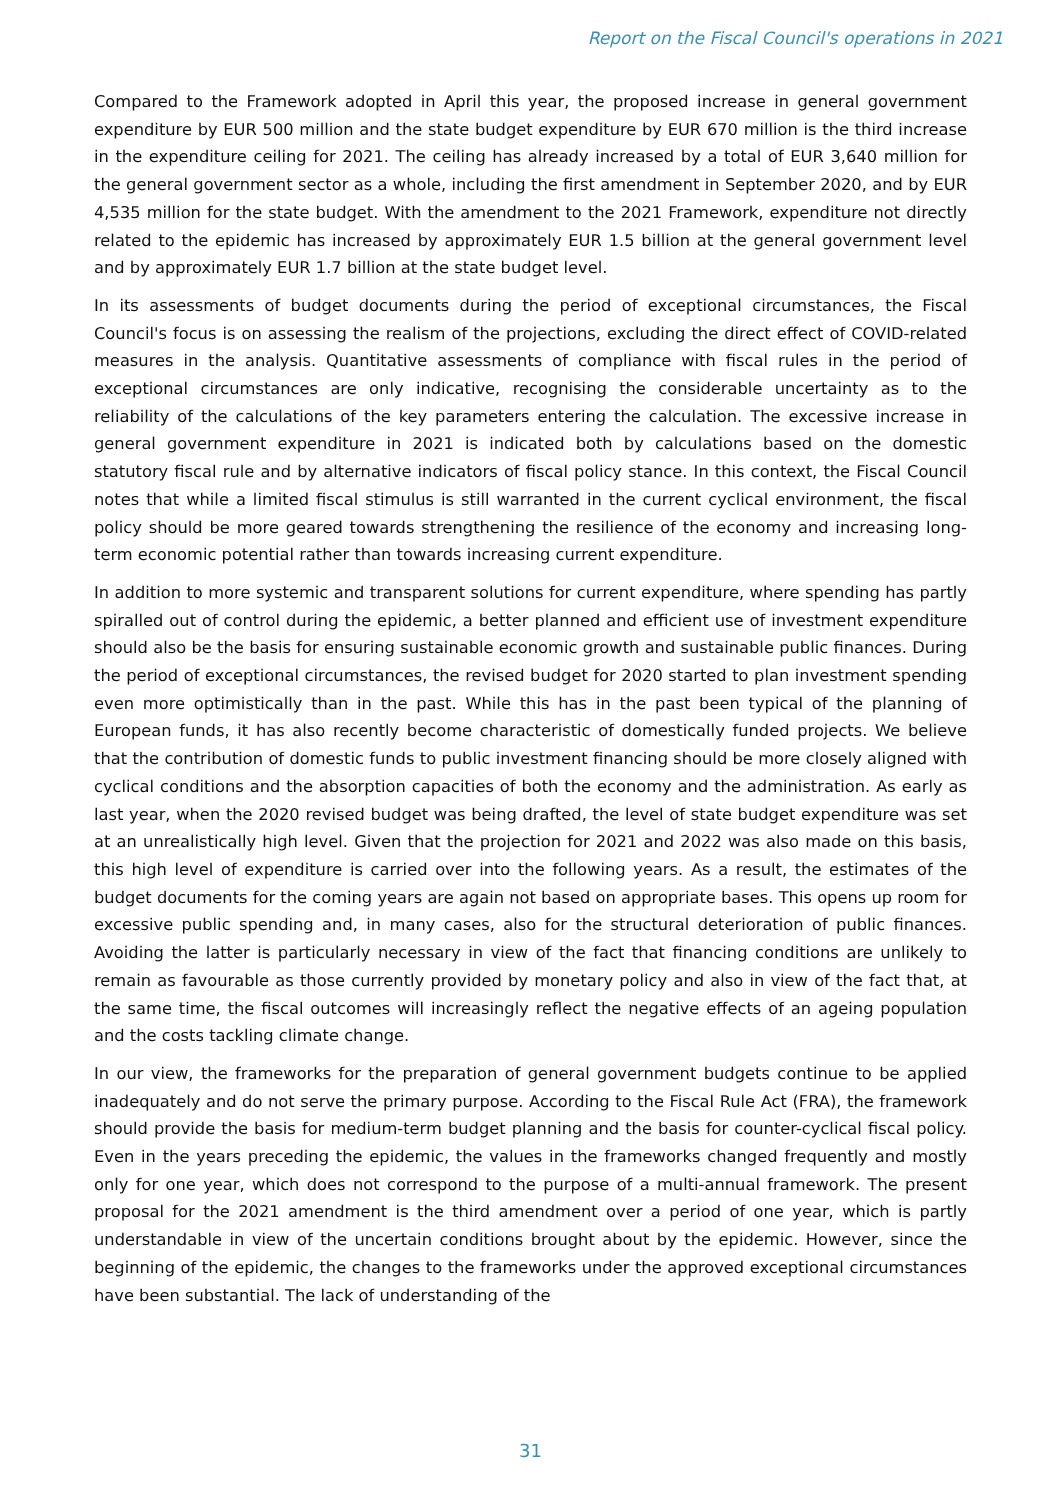Report on the Fiscal Council's operations in 2021
Compared to the Framework adopted in April this year, the proposed increase in general government expenditure by EUR 500 million and the state budget expenditure by EUR 670 million is the third increase in the expenditure ceiling for 2021. The ceiling has already increased by a total of EUR 3,640 million for the general government sector as a whole, including the first amendment in September 2020, and by EUR 4,535 million for the state budget. With the amendment to the 2021 Framework, expenditure not directly related to the epidemic has increased by approximately EUR 1.5 billion at the general government level and by approximately EUR 1.7 billion at the state budget level.
In its assessments of budget documents during the period of exceptional circumstances, the Fiscal Council's focus is on assessing the realism of the projections, excluding the direct effect of COVID-related measures in the analysis. Quantitative assessments of compliance with fiscal rules in the period of exceptional circumstances are only indicative, recognising the considerable uncertainty as to the reliability of the calculations of the key parameters entering the calculation. The excessive increase in general government expenditure in 2021 is indicated both by calculations based on the domestic statutory fiscal rule and by alternative indicators of fiscal policy stance. In this context, the Fiscal Council notes that while a limited fiscal stimulus is still warranted in the current cyclical environment, the fiscal policy should be more geared towards strengthening the resilience of the economy and increasing long-term economic potential rather than towards increasing current expenditure.
In addition to more systemic and transparent solutions for current expenditure, where spending has partly spiralled out of control during the epidemic, a better planned and efficient use of investment expenditure should also be the basis for ensuring sustainable economic growth and sustainable public finances. During the period of exceptional circumstances, the revised budget for 2020 started to plan investment spending even more optimistically than in the past. While this has in the past been typical of the planning of European funds, it has also recently become characteristic of domestically funded projects. We believe that the contribution of domestic funds to public investment financing should be more closely aligned with cyclical conditions and the absorption capacities of both the economy and the administration. As early as last year, when the 2020 revised budget was being drafted, the level of state budget expenditure was set at an unrealistically high level. Given that the projection for 2021 and 2022 was also made on this basis, this high level of expenditure is carried over into the following years. As a result, the estimates of the budget documents for the coming years are again not based on appropriate bases. This opens up room for excessive public spending and, in many cases, also for the structural deterioration of public finances. Avoiding the latter is particularly necessary in view of the fact that financing conditions are unlikely to remain as favourable as those currently provided by monetary policy and also in view of the fact that, at the same time, the fiscal outcomes will increasingly reflect the negative effects of an ageing population and the costs tackling climate change.
In our view, the frameworks for the preparation of general government budgets continue to be applied inadequately and do not serve the primary purpose. According to the Fiscal Rule Act (FRA), the framework should provide the basis for medium-term budget planning and the basis for counter-cyclical fiscal policy. Even in the years preceding the epidemic, the values in the frameworks changed frequently and mostly only for one year, which does not correspond to the purpose of a multi-annual framework. The present proposal for the 2021 amendment is the third amendment over a period of one year, which is partly understandable in view of the uncertain conditions brought about by the epidemic. However, since the beginning of the epidemic, the changes to the frameworks under the approved exceptional circumstances have been substantial. The lack of understanding of the
31